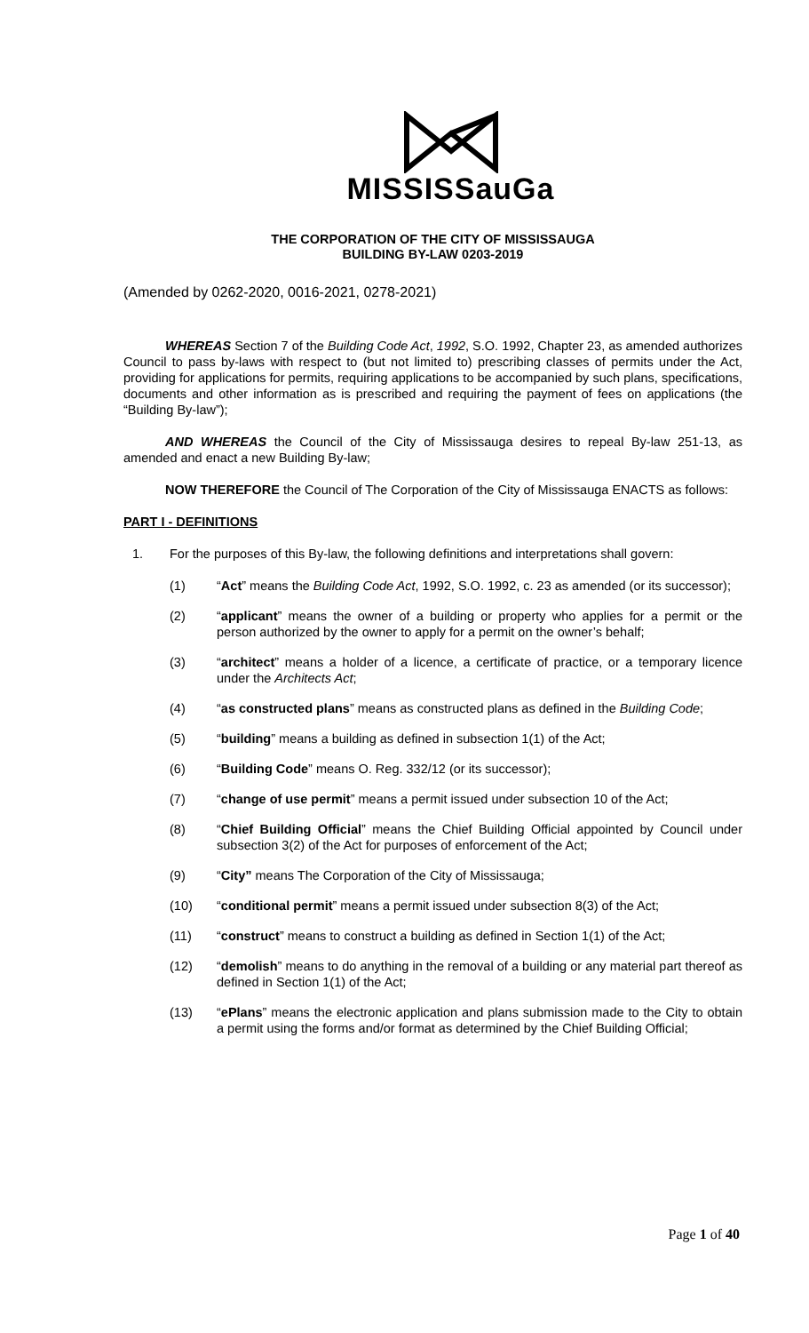MISSISSauGa
THE CORPORATION OF THE CITY OF MISSISSAUGA
BUILDING BY-LAW 0203-2019
(Amended by 0262-2020, 0016-2021, 0278-2021)
WHEREAS Section 7 of the Building Code Act, 1992, S.O. 1992, Chapter 23, as amended authorizes Council to pass by-laws with respect to (but not limited to) prescribing classes of permits under the Act, providing for applications for permits, requiring applications to be accompanied by such plans, specifications, documents and other information as is prescribed and requiring the payment of fees on applications (the “Building By-law”);
AND WHEREAS the Council of the City of Mississauga desires to repeal By-law 251-13, as amended and enact a new Building By-law;
NOW THEREFORE the Council of The Corporation of the City of Mississauga ENACTS as follows:
PART I - DEFINITIONS
1. For the purposes of this By-law, the following definitions and interpretations shall govern:
(1) “Act” means the Building Code Act, 1992, S.O. 1992, c. 23 as amended (or its successor);
(2) “applicant” means the owner of a building or property who applies for a permit or the person authorized by the owner to apply for a permit on the owner’s behalf;
(3) “architect” means a holder of a licence, a certificate of practice, or a temporary licence under the Architects Act;
(4) “as constructed plans” means as constructed plans as defined in the Building Code;
(5) “building” means a building as defined in subsection 1(1) of the Act;
(6) “Building Code” means O. Reg. 332/12 (or its successor);
(7) “change of use permit” means a permit issued under subsection 10 of the Act;
(8) “Chief Building Official” means the Chief Building Official appointed by Council under subsection 3(2) of the Act for purposes of enforcement of the Act;
(9) “City” means The Corporation of the City of Mississauga;
(10) “conditional permit” means a permit issued under subsection 8(3) of the Act;
(11) “construct” means to construct a building as defined in Section 1(1) of the Act;
(12) “demolish” means to do anything in the removal of a building or any material part thereof as defined in Section 1(1) of the Act;
(13) “ePlans” means the electronic application and plans submission made to the City to obtain a permit using the forms and/or format as determined by the Chief Building Official;
Page 1 of 40